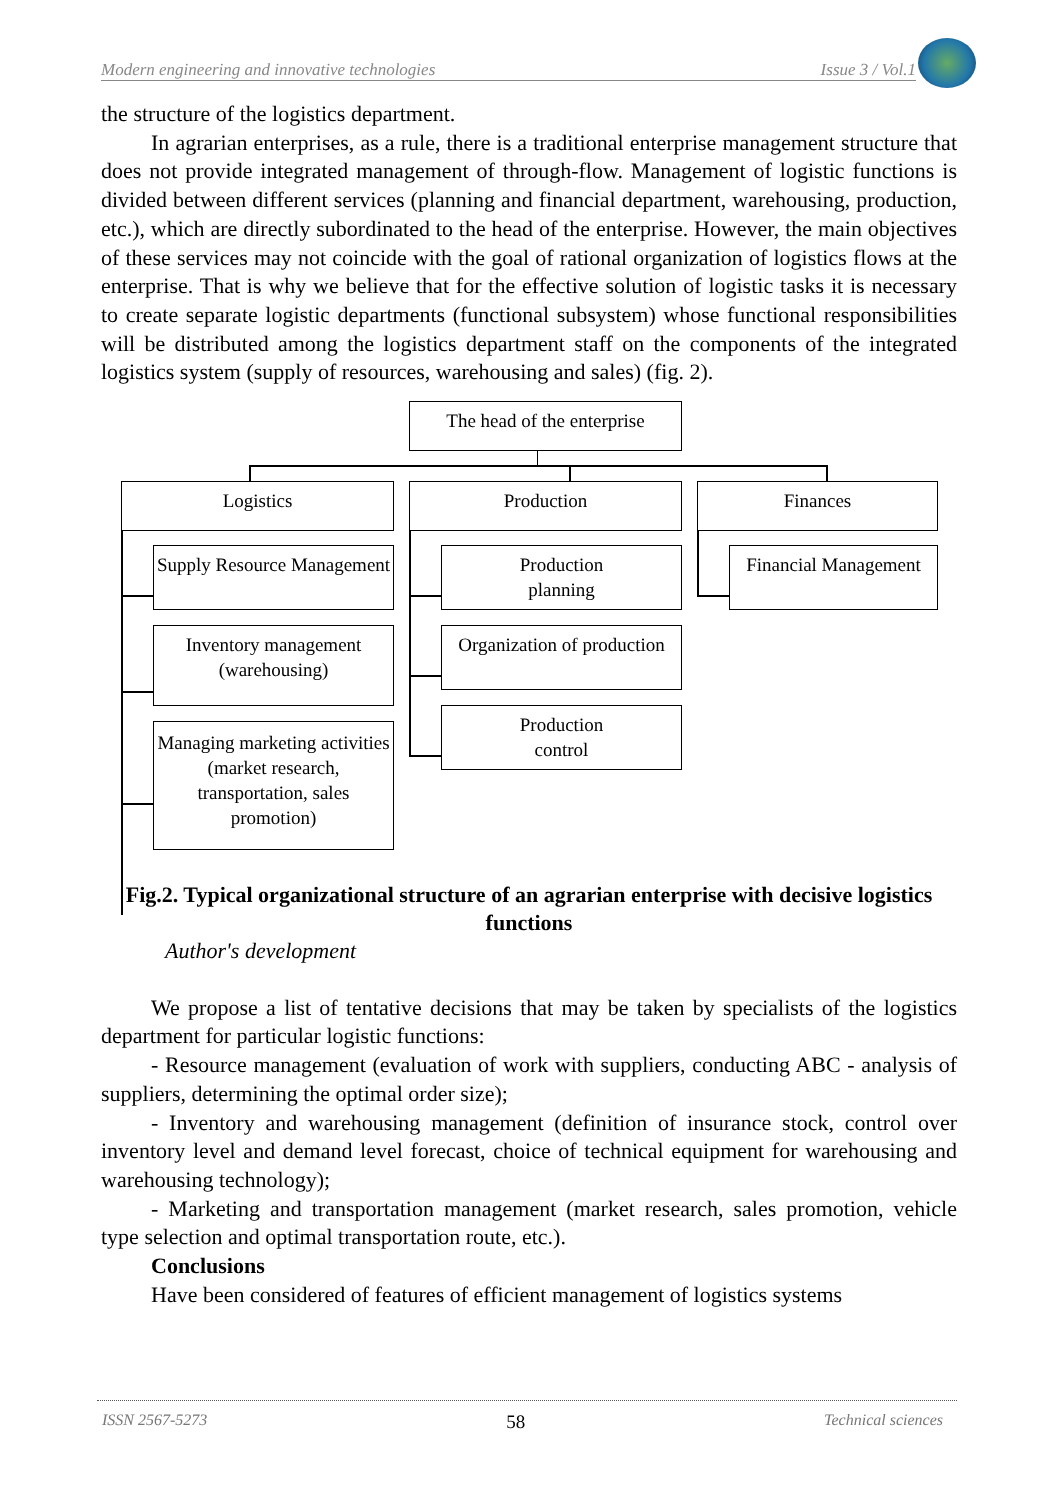Modern engineering and innovative technologies Issue 3 / Vol.1
the structure of the logistics department.
In agrarian enterprises, as a rule, there is a traditional enterprise management structure that does not provide integrated management of through-flow. Management of logistic functions is divided between different services (planning and financial department, warehousing, production, etc.), which are directly subordinated to the head of the enterprise. However, the main objectives of these services may not coincide with the goal of rational organization of logistics flows at the enterprise. That is why we believe that for the effective solution of logistic tasks it is necessary to create separate logistic departments (functional subsystem) whose functional responsibilities will be distributed among the logistics department staff on the components of the integrated logistics system (supply of resources, warehousing and sales) (fig. 2).
The head of the enterprise
Logistics Production Finances
Supply Resource Management
Inventory management (warehousing)
Managing marketing activities (market research, transportation, sales promotion)
Production
planning
Organization of production
Production
control
Financial Management
Fig.2. Typical organizational structure of an agrarian enterprise with decisive logistics functions
Author's development
We propose a list of tentative decisions that may be taken by specialists of the logistics department for particular logistic functions:
- Resource management (evaluation of work with suppliers, conducting ABC - analysis of suppliers, determining the optimal order size);
- Inventory and warehousing management (definition of insurance stock, control over inventory level and demand level forecast, choice of technical equipment for warehousing and warehousing technology);
- Marketing and transportation management (market research, sales promotion, vehicle type selection and optimal transportation route, etc.).
Conclusions
Have been considered of features of efficient management of logistics systems
ISSN 2567-5273 58 Technical sciences